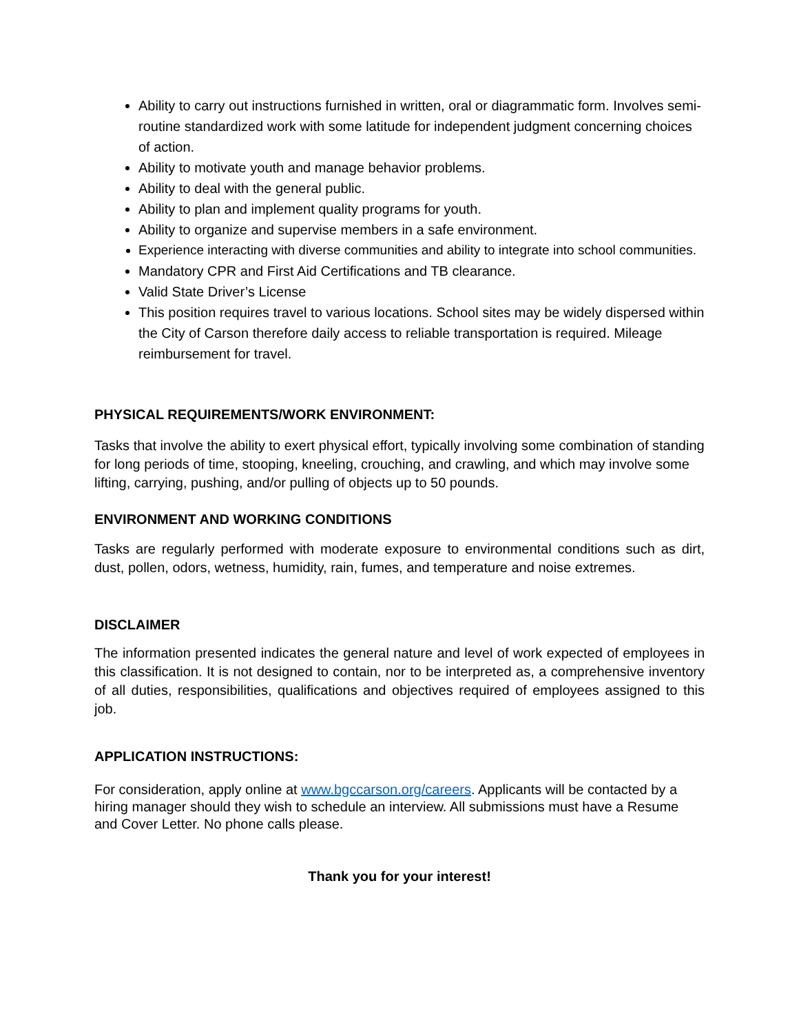Ability to carry out instructions furnished in written, oral or diagrammatic form. Involves semi-routine standardized work with some latitude for independent judgment concerning choices of action.
Ability to motivate youth and manage behavior problems.
Ability to deal with the general public.
Ability to plan and implement quality programs for youth.
Ability to organize and supervise members in a safe environment.
Experience interacting with diverse communities and ability to integrate into school communities.
Mandatory CPR and First Aid Certifications and TB clearance.
Valid State Driver’s License
This position requires travel to various locations. School sites may be widely dispersed within the City of Carson therefore daily access to reliable transportation is required. Mileage reimbursement for travel.
PHYSICAL REQUIREMENTS/WORK ENVIRONMENT:
Tasks that involve the ability to exert physical effort, typically involving some combination of standing for long periods of time, stooping, kneeling, crouching, and crawling, and which may involve some lifting, carrying, pushing, and/or pulling of objects up to 50 pounds.
ENVIRONMENT AND WORKING CONDITIONS
Tasks are regularly performed with moderate exposure to environmental conditions such as dirt, dust, pollen, odors, wetness, humidity, rain, fumes, and temperature and noise extremes.
DISCLAIMER
The information presented indicates the general nature and level of work expected of employees in this classification. It is not designed to contain, nor to be interpreted as, a comprehensive inventory of all duties, responsibilities, qualifications and objectives required of employees assigned to this job.
APPLICATION INSTRUCTIONS:
For consideration, apply online at www.bgccarson.org/careers. Applicants will be contacted by a hiring manager should they wish to schedule an interview. All submissions must have a Resume and Cover Letter. No phone calls please.
Thank you for your interest!